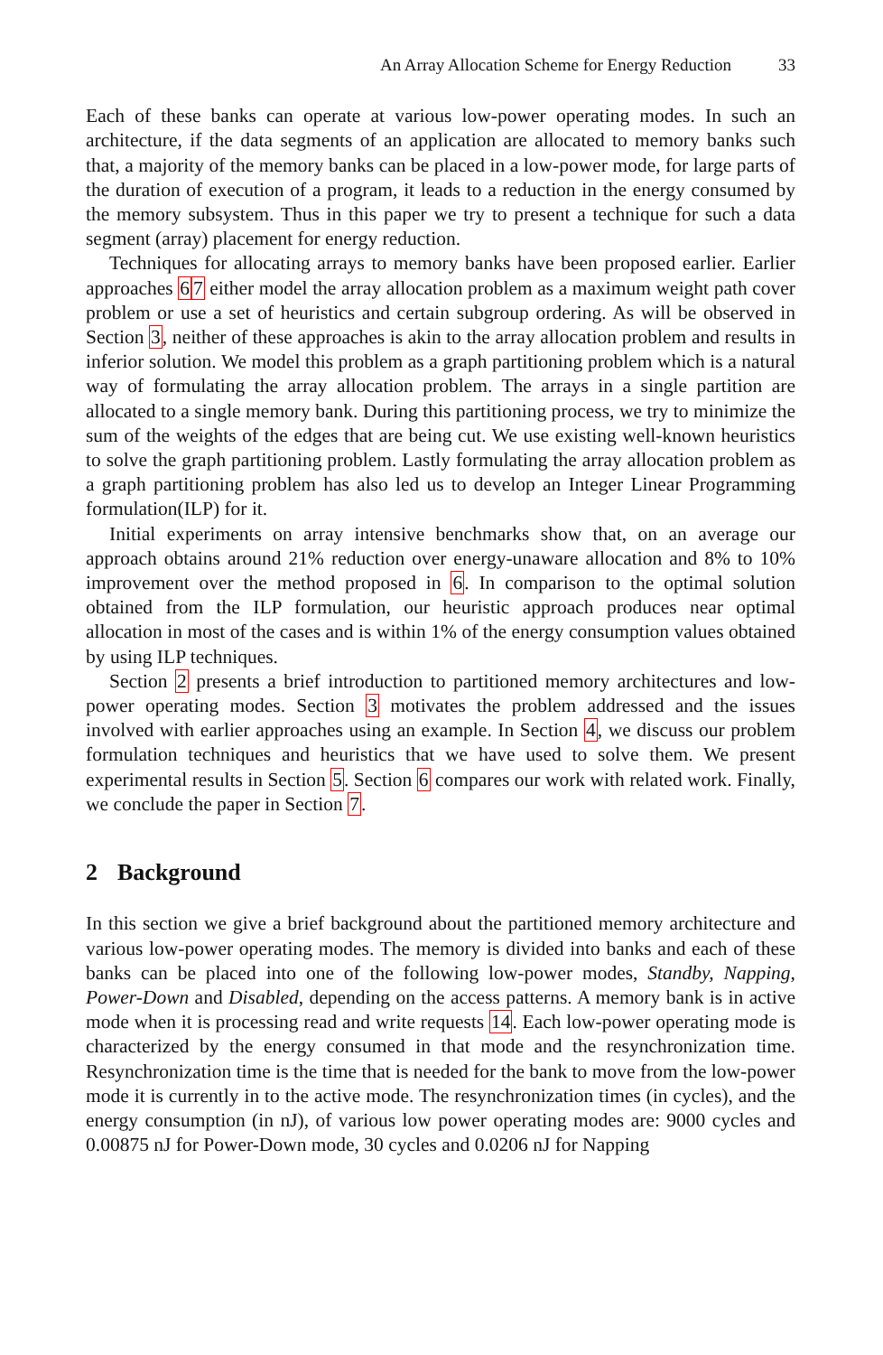An Array Allocation Scheme for Energy Reduction 33
Each of these banks can operate at various low-power operating modes. In such an architecture, if the data segments of an application are allocated to memory banks such that, a majority of the memory banks can be placed in a low-power mode, for large parts of the duration of execution of a program, it leads to a reduction in the energy consumed by the memory subsystem. Thus in this paper we try to present a technique for such a data segment (array) placement for energy reduction.
Techniques for allocating arrays to memory banks have been proposed earlier. Earlier approaches 67 either model the array allocation problem as a maximum weight path cover problem or use a set of heuristics and certain subgroup ordering. As will be observed in Section 3, neither of these approaches is akin to the array allocation problem and results in inferior solution. We model this problem as a graph partitioning problem which is a natural way of formulating the array allocation problem. The arrays in a single partition are allocated to a single memory bank. During this partitioning process, we try to minimize the sum of the weights of the edges that are being cut. We use existing well-known heuristics to solve the graph partitioning problem. Lastly formulating the array allocation problem as a graph partitioning problem has also led us to develop an Integer Linear Programming formulation(ILP) for it.
Initial experiments on array intensive benchmarks show that, on an average our approach obtains around 21% reduction over energy-unaware allocation and 8% to 10% improvement over the method proposed in 6. In comparison to the optimal solution obtained from the ILP formulation, our heuristic approach produces near optimal allocation in most of the cases and is within 1% of the energy consumption values obtained by using ILP techniques.
Section 2 presents a brief introduction to partitioned memory architectures and low-power operating modes. Section 3 motivates the problem addressed and the issues involved with earlier approaches using an example. In Section 4, we discuss our problem formulation techniques and heuristics that we have used to solve them. We present experimental results in Section 5. Section 6 compares our work with related work. Finally, we conclude the paper in Section 7.
2 Background
In this section we give a brief background about the partitioned memory architecture and various low-power operating modes. The memory is divided into banks and each of these banks can be placed into one of the following low-power modes, Standby, Napping, Power-Down and Disabled, depending on the access patterns. A memory bank is in active mode when it is processing read and write requests 14. Each low-power operating mode is characterized by the energy consumed in that mode and the resynchronization time. Resynchronization time is the time that is needed for the bank to move from the low-power mode it is currently in to the active mode. The resynchronization times (in cycles), and the energy consumption (in nJ), of various low power operating modes are: 9000 cycles and 0.00875 nJ for Power-Down mode, 30 cycles and 0.0206 nJ for Napping